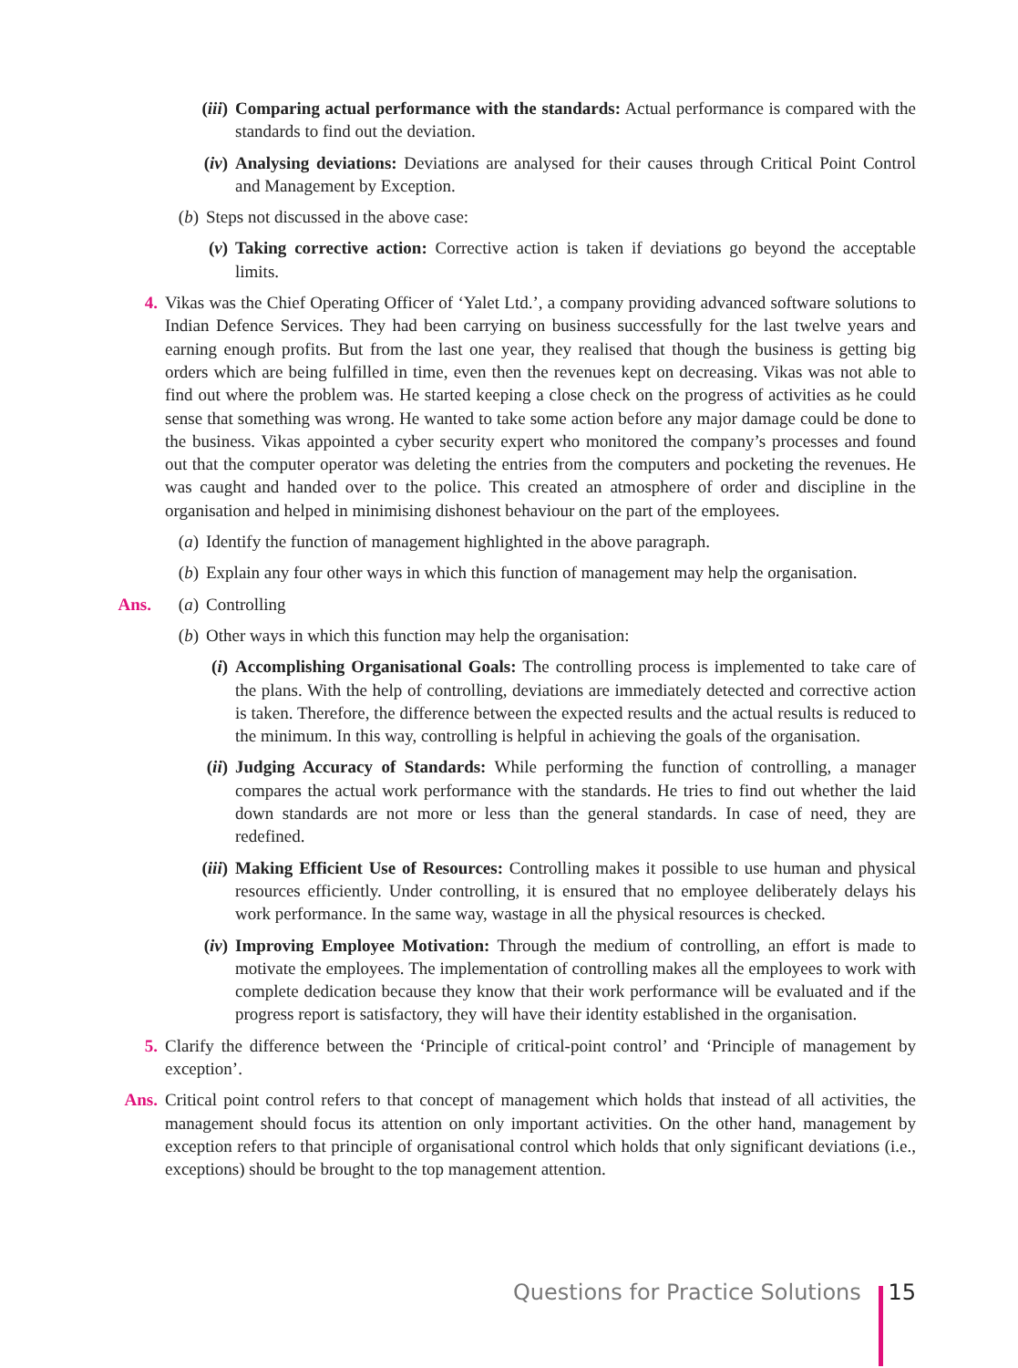(iii) Comparing actual performance with the standards: Actual performance is compared with the standards to find out the deviation.
(iv) Analysing deviations: Deviations are analysed for their causes through Critical Point Control and Management by Exception.
(b) Steps not discussed in the above case:
(v) Taking corrective action: Corrective action is taken if deviations go beyond the acceptable limits.
4. Vikas was the Chief Operating Officer of ‘Yalet Ltd.’, a company providing advanced software solutions to Indian Defence Services. They had been carrying on business successfully for the last twelve years and earning enough profits. But from the last one year, they realised that though the business is getting big orders which are being fulfilled in time, even then the revenues kept on decreasing. Vikas was not able to find out where the problem was. He started keeping a close check on the progress of activities as he could sense that something was wrong. He wanted to take some action before any major damage could be done to the business. Vikas appointed a cyber security expert who monitored the company’s processes and found out that the computer operator was deleting the entries from the computers and pocketing the revenues. He was caught and handed over to the police. This created an atmosphere of order and discipline in the organisation and helped in minimising dishonest behaviour on the part of the employees.
(a) Identify the function of management highlighted in the above paragraph.
(b) Explain any four other ways in which this function of management may help the organisation.
Ans. (a) Controlling
(b) Other ways in which this function may help the organisation:
(i) Accomplishing Organisational Goals: The controlling process is implemented to take care of the plans. With the help of controlling, deviations are immediately detected and corrective action is taken. Therefore, the difference between the expected results and the actual results is reduced to the minimum. In this way, controlling is helpful in achieving the goals of the organisation.
(ii) Judging Accuracy of Standards: While performing the function of controlling, a manager compares the actual work performance with the standards. He tries to find out whether the laid down standards are not more or less than the general standards. In case of need, they are redefined.
(iii) Making Efficient Use of Resources: Controlling makes it possible to use human and physical resources efficiently. Under controlling, it is ensured that no employee deliberately delays his work performance. In the same way, wastage in all the physical resources is checked.
(iv) Improving Employee Motivation: Through the medium of controlling, an effort is made to motivate the employees. The implementation of controlling makes all the employees to work with complete dedication because they know that their work performance will be evaluated and if the progress report is satisfactory, they will have their identity established in the organisation.
5. Clarify the difference between the ‘Principle of critical-point control’ and ‘Principle of management by exception’.
Ans. Critical point control refers to that concept of management which holds that instead of all activities, the management should focus its attention on only important activities. On the other hand, management by exception refers to that principle of organisational control which holds that only significant deviations (i.e., exceptions) should be brought to the top management attention.
Questions for Practice Solutions 15